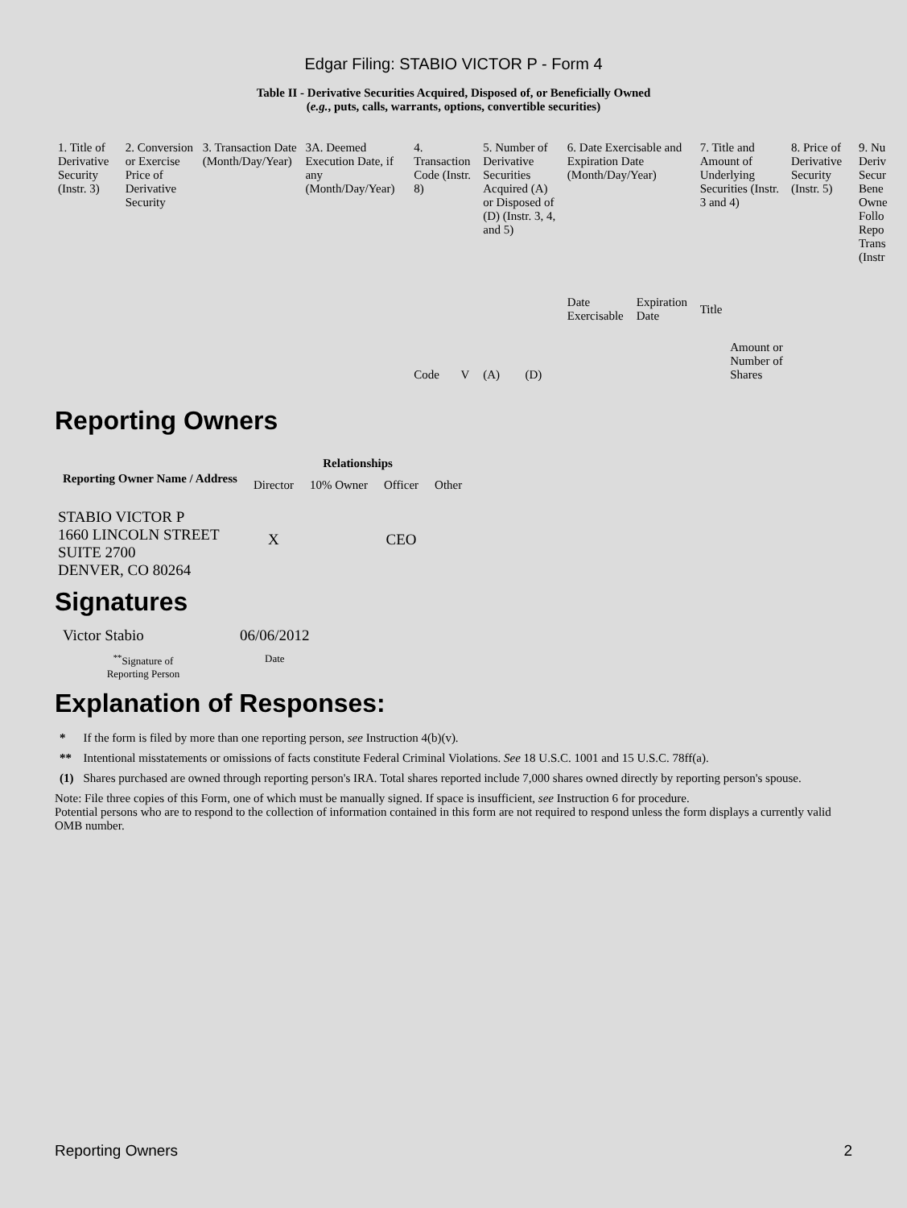Edgar Filing: STABIO VICTOR P - Form 4
Table II - Derivative Securities Acquired, Disposed of, or Beneficially Owned
(e.g., puts, calls, warrants, options, convertible securities)
| 1. Title of Derivative Security (Instr. 3) | 2. Conversion or Exercise Price of Derivative Security | 3. Transaction Date (Month/Day/Year) | 3A. Deemed Execution Date, if any (Month/Day/Year) | 4. Transaction Code (Instr. 8) | | 5. Number of Derivative Securities Acquired (A) or Disposed of (D) (Instr. 3, 4, and 5) | | 6. Date Exercisable and Expiration Date (Month/Day/Year) | | 7. Title and Amount of Underlying Securities (Instr. 3 and 4) | | 8. Price of Derivative Security (Instr. 5) | 9. Nu Deriv Secur Bene Owne Follo Repo Trans (Instr |
| --- | --- | --- | --- | --- | --- | --- | --- | --- | --- | --- | --- | --- | --- |
| | | | | Code | V | (A) | (D) | Date Exercisable | Expiration Date | Title | Amount or Number of Shares | | |
Reporting Owners
| Reporting Owner Name / Address | Relationships | | | |
| --- | --- | --- | --- | --- |
| | Director | 10% Owner | Officer | Other |
| STABIO VICTOR P 1660 LINCOLN STREET SUITE 2700 DENVER, CO 80264 | X | | CEO | |
Signatures
| Victor Stabio | 06/06/2012 |
| <sup>**</sup> Signature of Reporting Person | Date |
Explanation of Responses:
| * | If the form is filed by more than one reporting person, see Instruction 4(b)(v). |
| ** | Intentional misstatements or omissions of facts constitute Federal Criminal Violations. See 18 U.S.C. 1001 and 15 U.S.C. 78ff(a). |
| (1) | Shares purchased are owned through reporting person's IRA. Total shares reported include 7,000 shares owned directly by reporting person's spouse. |
Note: File three copies of this Form, one of which must be manually signed. If space is insufficient, see Instruction 6 for procedure.
Potential persons who are to respond to the collection of information contained in this form are not required to respond unless the form displays a currently valid OMB number.
Reporting Owners 2